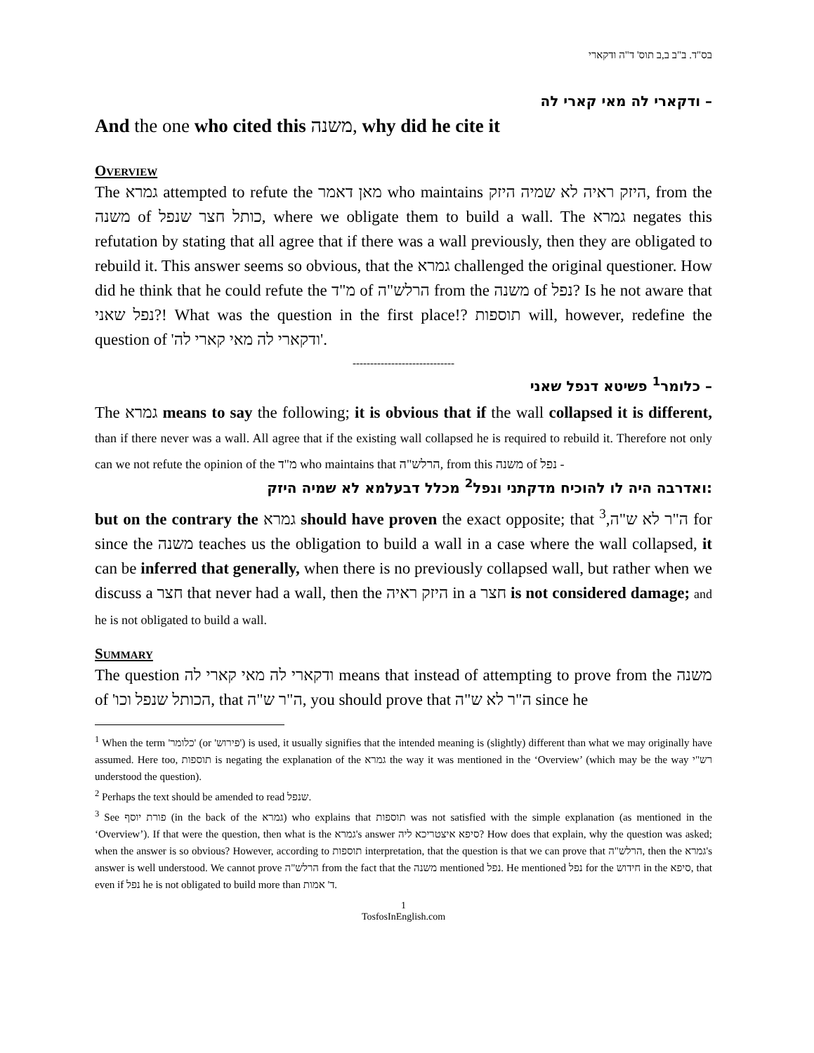בס"ד. ב"ב ב,ב תוס' ד"ה ודקארי
ודקארי לה מאי קארי לה –
And the one who cited this משנה, why did he cite it
Overview
The גמרא attempted to refute the מאן דאמר who maintains היזק ראיה לא שמיה היזק, from the משנה of כותל חצר שנפל, where we obligate them to build a wall. The גמרא negates this refutation by stating that all agree that if there was a wall previously, then they are obligated to rebuild it. This answer seems so obvious, that the גמרא challenged the original questioner. How did he think that he could refute the מ"ד of הרלש"ה from the משנה of נפל? Is he not aware that נפל שאני?! What was the question in the first place!? תוספות will, however, redefine the question of 'ודקארי לה מאי קארי לה'.
-----------------------------
כלומר<sup>1</sup> פשיטא דנפל שאני –
The גמרא means to say the following; it is obvious that if the wall collapsed it is different, than if there never was a wall. All agree that if the existing wall collapsed he is required to rebuild it. Therefore not only can we not refute the opinion of the מ"ד who maintains that הרלש"ה, from this משנה of נפל -
ואדרבה היה לו להוכיח מדקתני ונפל<sup>2</sup> מכלל דבעלמא לא שמיה היזק:
but on the contrary the גמרא should have proven the exact opposite; that ה"ר לא ש"ה,<sup>3</sup> for since the משנה teaches us the obligation to build a wall in a case where the wall collapsed, it can be inferred that generally, when there is no previously collapsed wall, but rather when we discuss a חצר that never had a wall, then the היזק ראיה in a חצר is not considered damage; and he is not obligated to build a wall.
Summary
The question ודקארי לה מאי קארי לה means that instead of attempting to prove from the משנה of 'הכותל שנפל וכו, that ה"ר ש"ה, you should prove that ה"ר לא ש"ה since he
<sup>1</sup> When the term 'כלומר' (or 'פירוש') is used, it usually signifies that the intended meaning is (slightly) different than what we may originally have assumed. Here too, תוספות is negating the explanation of the גמרא the way it was mentioned in the ‘Overview’ (which may be the way רש"י understood the question).
<sup>2</sup> Perhaps the text should be amended to read שנפל.
<sup>3</sup> See פורת יוסף (in the back of the גמרא) who explains that תוספות was not satisfied with the simple explanation (as mentioned in the ‘Overview’). If that were the question, then what is the גמרא's answer סיפא איצטריכא ליה? How does that explain, why the question was asked; when the answer is so obvious? However, according to תוספות interpretation, that the question is that we can prove that הרלש"ה, then the גמרא's answer is well understood. We cannot prove הרלש"ה from the fact that the משנה mentioned נפל. He mentioned נפל for the חידוש in the סיפא, that even if נפל he is not obligated to build more than ד' אמות.
1
TosfosInEnglish.com